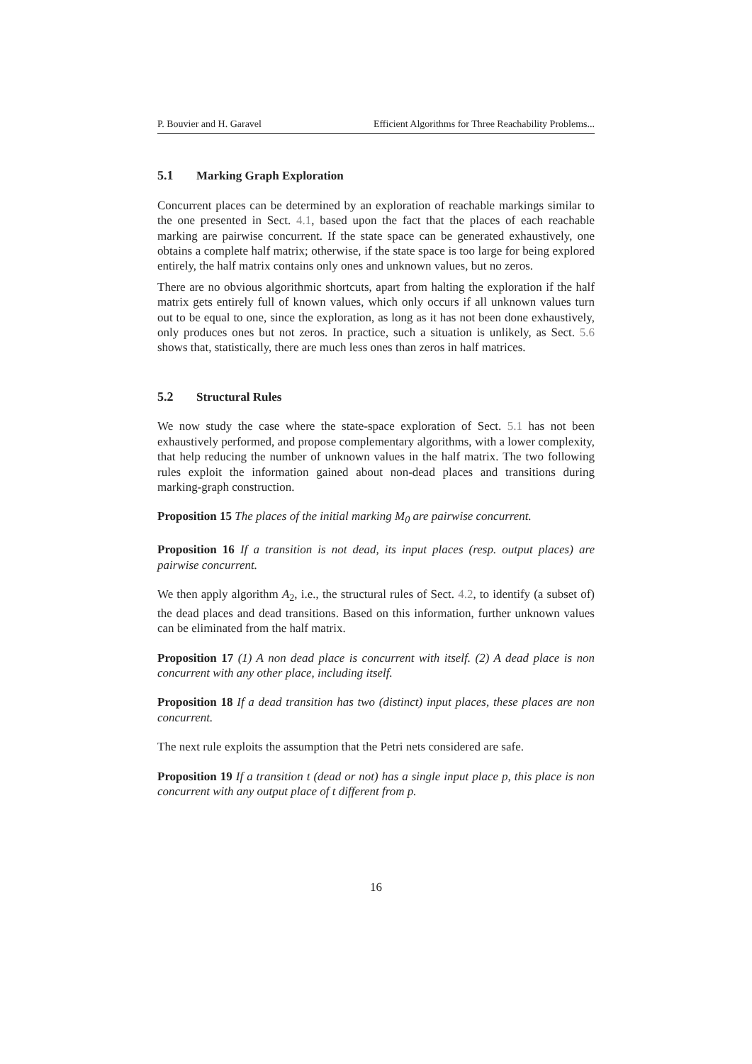P. Bouvier and H. Garavel Efficient Algorithms for Three Reachability Problems...
5.1 Marking Graph Exploration
Concurrent places can be determined by an exploration of reachable markings similar to the one presented in Sect. 4.1, based upon the fact that the places of each reachable marking are pairwise concurrent. If the state space can be generated exhaustively, one obtains a complete half matrix; otherwise, if the state space is too large for being explored entirely, the half matrix contains only ones and unknown values, but no zeros.
There are no obvious algorithmic shortcuts, apart from halting the exploration if the half matrix gets entirely full of known values, which only occurs if all unknown values turn out to be equal to one, since the exploration, as long as it has not been done exhaustively, only produces ones but not zeros. In practice, such a situation is unlikely, as Sect. 5.6 shows that, statistically, there are much less ones than zeros in half matrices.
5.2 Structural Rules
We now study the case where the state-space exploration of Sect. 5.1 has not been exhaustively performed, and propose complementary algorithms, with a lower complexity, that help reducing the number of unknown values in the half matrix. The two following rules exploit the information gained about non-dead places and transitions during marking-graph construction.
Proposition 15 The places of the initial marking M<sub>0</sub> are pairwise concurrent.
Proposition 16 If a transition is not dead, its input places (resp. output places) are pairwise concurrent.
We then apply algorithm A<sub>2</sub>, i.e., the structural rules of Sect. 4.2, to identify (a subset of) the dead places and dead transitions. Based on this information, further unknown values can be eliminated from the half matrix.
Proposition 17 (1) A non dead place is concurrent with itself. (2) A dead place is non concurrent with any other place, including itself.
Proposition 18 If a dead transition has two (distinct) input places, these places are non concurrent.
The next rule exploits the assumption that the Petri nets considered are safe.
Proposition 19 If a transition t (dead or not) has a single input place p, this place is non concurrent with any output place of t different from p.
16